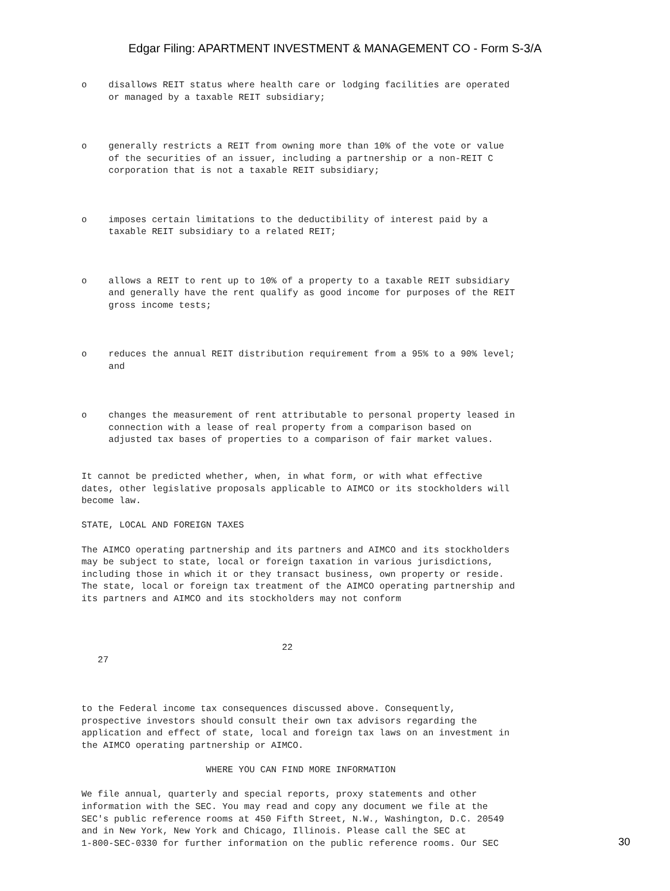Edgar Filing: APARTMENT INVESTMENT & MANAGEMENT CO - Form S-3/A
o    disallows REIT status where health care or lodging facilities are operated
     or managed by a taxable REIT subsidiary;



o    generally restricts a REIT from owning more than 10% of the vote or value
     of the securities of an issuer, including a partnership or a non-REIT C
     corporation that is not a taxable REIT subsidiary;



o    imposes certain limitations to the deductibility of interest paid by a
     taxable REIT subsidiary to a related REIT;



o    allows a REIT to rent up to 10% of a property to a taxable REIT subsidiary
     and generally have the rent qualify as good income for purposes of the REIT
     gross income tests;



o    reduces the annual REIT distribution requirement from a 95% to a 90% level;
     and



o    changes the measurement of rent attributable to personal property leased in
     connection with a lease of real property from a comparison based on
     adjusted tax bases of properties to a comparison of fair market values.


It cannot be predicted whether, when, in what form, or with what effective
dates, other legislative proposals applicable to AIMCO or its stockholders will
become law.

STATE, LOCAL AND FOREIGN TAXES

The AIMCO operating partnership and its partners and AIMCO and its stockholders
may be subject to state, local or foreign taxation in various jurisdictions,
including those in which it or they transact business, own property or reside.
The state, local or foreign tax treatment of the AIMCO operating partnership and
its partners and AIMCO and its stockholders may not conform



                                     22
   27



to the Federal income tax consequences discussed above. Consequently,
prospective investors should consult their own tax advisors regarding the
application and effect of state, local and foreign tax laws on an investment in
the AIMCO operating partnership or AIMCO.

                       WHERE YOU CAN FIND MORE INFORMATION

We file annual, quarterly and special reports, proxy statements and other
information with the SEC. You may read and copy any document we file at the
SEC's public reference rooms at 450 Fifth Street, N.W., Washington, D.C. 20549
and in New York, New York and Chicago, Illinois. Please call the SEC at
1-800-SEC-0330 for further information on the public reference rooms. Our SEC
30